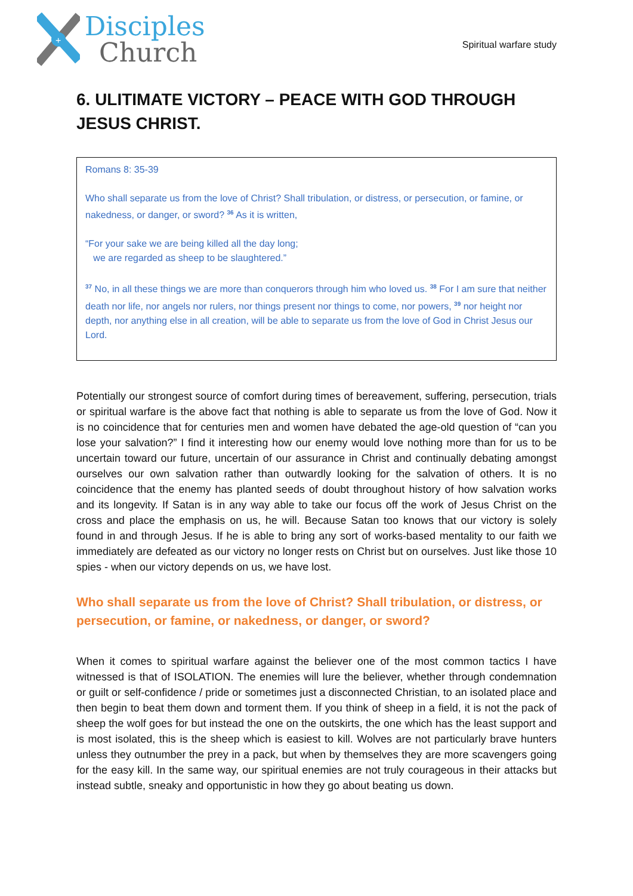+
Disciples
Church
Spiritual warfare study
6. ULITIMATE VICTORY – PEACE WITH GOD THROUGH JESUS CHRIST.
Romans 8: 35-39
Who shall separate us from the love of Christ? Shall tribulation, or distress, or persecution, or famine, or nakedness, or danger, or sword? <sup>36</sup> As it is written,
“For your sake we are being killed all the day long;
we are regarded as sheep to be slaughtered.”
<sup>37</sup> No, in all these things we are more than conquerors through him who loved us. <sup>38</sup> For I am sure that neither death nor life, nor angels nor rulers, nor things present nor things to come, nor powers, <sup>39</sup> nor height nor depth, nor anything else in all creation, will be able to separate us from the love of God in Christ Jesus our Lord.
Potentially our strongest source of comfort during times of bereavement, suffering, persecution, trials or spiritual warfare is the above fact that nothing is able to separate us from the love of God. Now it is no coincidence that for centuries men and women have debated the age-old question of “can you lose your salvation?” I find it interesting how our enemy would love nothing more than for us to be uncertain toward our future, uncertain of our assurance in Christ and continually debating amongst ourselves our own salvation rather than outwardly looking for the salvation of others. It is no coincidence that the enemy has planted seeds of doubt throughout history of how salvation works and its longevity. If Satan is in any way able to take our focus off the work of Jesus Christ on the cross and place the emphasis on us, he will. Because Satan too knows that our victory is solely found in and through Jesus. If he is able to bring any sort of works-based mentality to our faith we immediately are defeated as our victory no longer rests on Christ but on ourselves. Just like those 10 spies - when our victory depends on us, we have lost.
Who shall separate us from the love of Christ? Shall tribulation, or distress, or persecution, or famine, or nakedness, or danger, or sword?
When it comes to spiritual warfare against the believer one of the most common tactics I have witnessed is that of ISOLATION. The enemies will lure the believer, whether through condemnation or guilt or self-confidence / pride or sometimes just a disconnected Christian, to an isolated place and then begin to beat them down and torment them. If you think of sheep in a field, it is not the pack of sheep the wolf goes for but instead the one on the outskirts, the one which has the least support and is most isolated, this is the sheep which is easiest to kill. Wolves are not particularly brave hunters unless they outnumber the prey in a pack, but when by themselves they are more scavengers going for the easy kill. In the same way, our spiritual enemies are not truly courageous in their attacks but instead subtle, sneaky and opportunistic in how they go about beating us down.